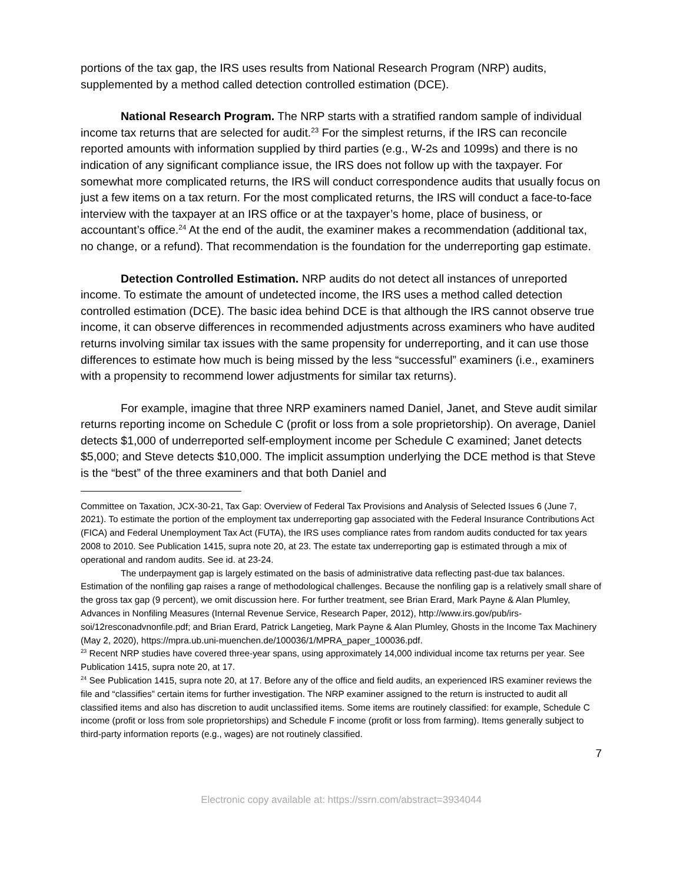portions of the tax gap, the IRS uses results from National Research Program (NRP) audits, supplemented by a method called detection controlled estimation (DCE).
National Research Program. The NRP starts with a stratified random sample of individual income tax returns that are selected for audit.<sup>23</sup> For the simplest returns, if the IRS can reconcile reported amounts with information supplied by third parties (e.g., W-2s and 1099s) and there is no indication of any significant compliance issue, the IRS does not follow up with the taxpayer. For somewhat more complicated returns, the IRS will conduct correspondence audits that usually focus on just a few items on a tax return. For the most complicated returns, the IRS will conduct a face-to-face interview with the taxpayer at an IRS office or at the taxpayer’s home, place of business, or accountant’s office.<sup>24</sup> At the end of the audit, the examiner makes a recommendation (additional tax, no change, or a refund). That recommendation is the foundation for the underreporting gap estimate.
Detection Controlled Estimation. NRP audits do not detect all instances of unreported income. To estimate the amount of undetected income, the IRS uses a method called detection controlled estimation (DCE). The basic idea behind DCE is that although the IRS cannot observe true income, it can observe differences in recommended adjustments across examiners who have audited returns involving similar tax issues with the same propensity for underreporting, and it can use those differences to estimate how much is being missed by the less “successful” examiners (i.e., examiners with a propensity to recommend lower adjustments for similar tax returns).
For example, imagine that three NRP examiners named Daniel, Janet, and Steve audit similar returns reporting income on Schedule C (profit or loss from a sole proprietorship). On average, Daniel detects $1,000 of underreported self-employment income per Schedule C examined; Janet detects $5,000; and Steve detects $10,000. The implicit assumption underlying the DCE method is that Steve is the “best” of the three examiners and that both Daniel and
Committee on Taxation, JCX-30-21, Tax Gap: Overview of Federal Tax Provisions and Analysis of Selected Issues 6 (June 7, 2021). To estimate the portion of the employment tax underreporting gap associated with the Federal Insurance Contributions Act (FICA) and Federal Unemployment Tax Act (FUTA), the IRS uses compliance rates from random audits conducted for tax years 2008 to 2010. See Publication 1415, supra note 20, at 23. The estate tax underreporting gap is estimated through a mix of operational and random audits. See id. at 23-24.
The underpayment gap is largely estimated on the basis of administrative data reflecting past-due tax balances. Estimation of the nonfiling gap raises a range of methodological challenges. Because the nonfiling gap is a relatively small share of the gross tax gap (9 percent), we omit discussion here. For further treatment, see Brian Erard, Mark Payne & Alan Plumley, Advances in Nonfiling Measures (Internal Revenue Service, Research Paper, 2012), http://www.irs.gov/pub/irs-soi/12resconadvnonfile.pdf; and Brian Erard, Patrick Langetieg, Mark Payne & Alan Plumley, Ghosts in the Income Tax Machinery (May 2, 2020), https://mpra.ub.uni-muenchen.de/100036/1/MPRA_paper_100036.pdf.
<sup>23</sup> Recent NRP studies have covered three-year spans, using approximately 14,000 individual income tax returns per year. See Publication 1415, supra note 20, at 17.
<sup>24</sup> See Publication 1415, supra note 20, at 17. Before any of the office and field audits, an experienced IRS examiner reviews the file and “classifies” certain items for further investigation. The NRP examiner assigned to the return is instructed to audit all classified items and also has discretion to audit unclassified items. Some items are routinely classified: for example, Schedule C income (profit or loss from sole proprietorships) and Schedule F income (profit or loss from farming). Items generally subject to third-party information reports (e.g., wages) are not routinely classified.
7
Electronic copy available at: https://ssrn.com/abstract=3934044